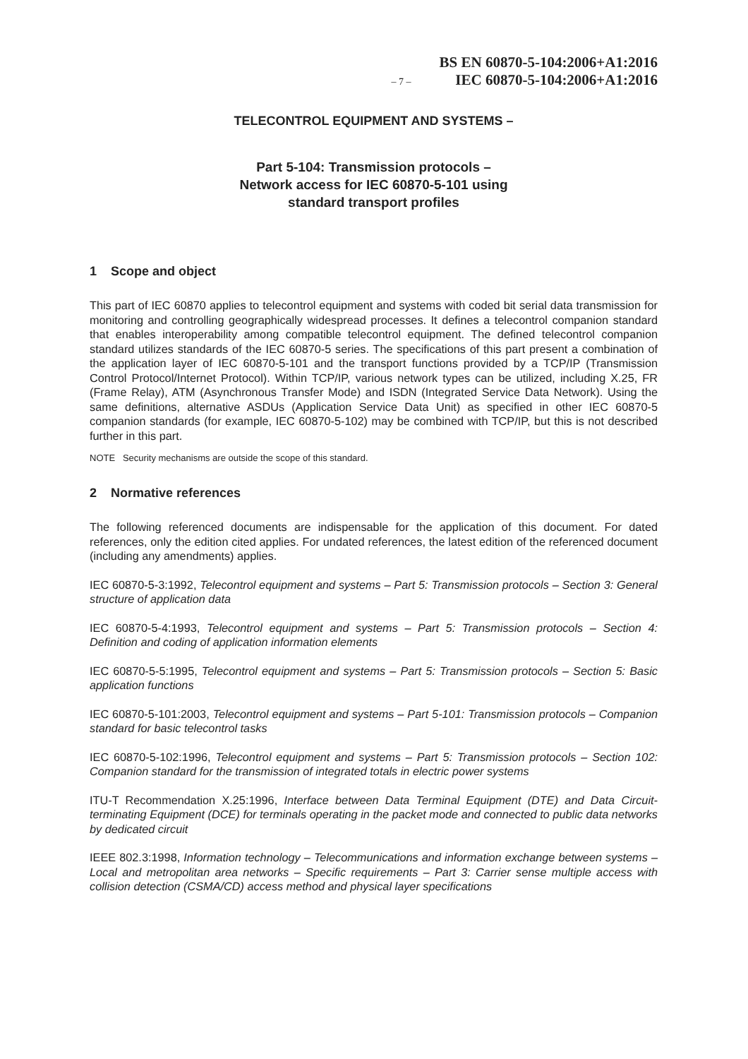– 7 –
BS EN 60870-5-104:2006+A1:2016
IEC 60870-5-104:2006+A1:2016
TELECONTROL EQUIPMENT AND SYSTEMS –
Part 5-104: Transmission protocols –
Network access for IEC 60870-5-101 using
standard transport profiles
1 Scope and object
This part of IEC 60870 applies to telecontrol equipment and systems with coded bit serial data transmission for monitoring and controlling geographically widespread processes. It defines a telecontrol companion standard that enables interoperability among compatible telecontrol equipment. The defined telecontrol companion standard utilizes standards of the IEC 60870-5 series. The specifications of this part present a combination of the application layer of IEC 60870-5-101 and the transport functions provided by a TCP/IP (Transmission Control Protocol/Internet Protocol). Within TCP/IP, various network types can be utilized, including X.25, FR (Frame Relay), ATM (Asynchronous Transfer Mode) and ISDN (Integrated Service Data Network). Using the same definitions, alternative ASDUs (Application Service Data Unit) as specified in other IEC 60870-5 companion standards (for example, IEC 60870-5-102) may be combined with TCP/IP, but this is not described further in this part.
NOTE Security mechanisms are outside the scope of this standard.
2 Normative references
The following referenced documents are indispensable for the application of this document. For dated references, only the edition cited applies. For undated references, the latest edition of the referenced document (including any amendments) applies.
IEC 60870-5-3:1992, Telecontrol equipment and systems – Part 5: Transmission protocols – Section 3: General structure of application data
IEC 60870-5-4:1993, Telecontrol equipment and systems – Part 5: Transmission protocols – Section 4: Definition and coding of application information elements
IEC 60870-5-5:1995, Telecontrol equipment and systems – Part 5: Transmission protocols – Section 5: Basic application functions
IEC 60870-5-101:2003, Telecontrol equipment and systems – Part 5-101: Transmission protocols – Companion standard for basic telecontrol tasks
IEC 60870-5-102:1996, Telecontrol equipment and systems – Part 5: Transmission protocols – Section 102: Companion standard for the transmission of integrated totals in electric power systems
ITU-T Recommendation X.25:1996, Interface between Data Terminal Equipment (DTE) and Data Circuit-terminating Equipment (DCE) for terminals operating in the packet mode and connected to public data networks by dedicated circuit
IEEE 802.3:1998, Information technology – Telecommunications and information exchange between systems – Local and metropolitan area networks – Specific requirements – Part 3: Carrier sense multiple access with collision detection (CSMA/CD) access method and physical layer specifications